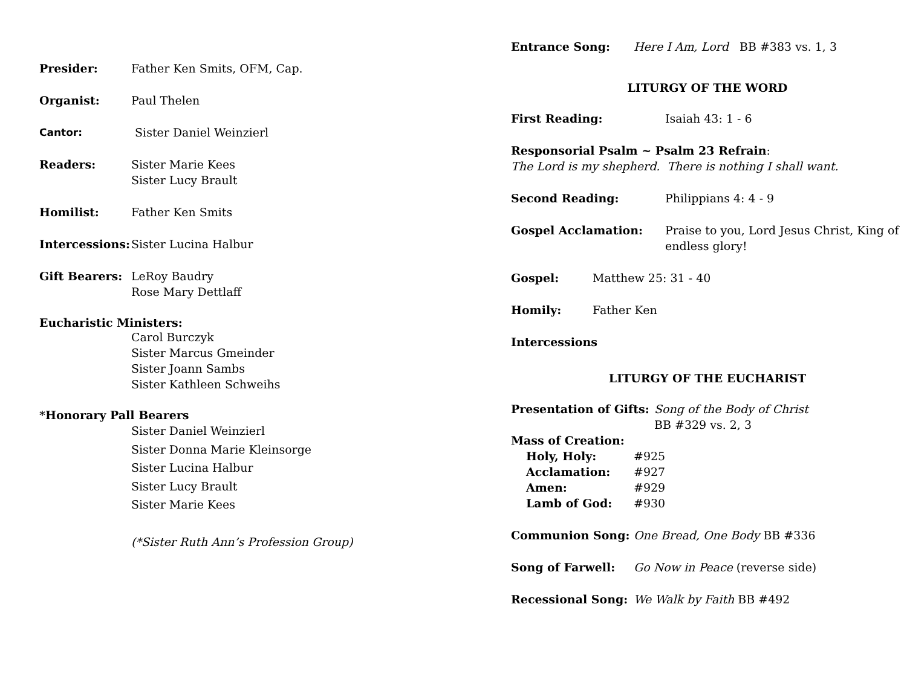Presider: Father Ken Smits, OFM, Cap.
Organist: Paul Thelen
Cantor: Sister Daniel Weinzierl
Readers: Sister Marie Kees
Sister Lucy Brault
Homilist: Father Ken Smits
Intercessions: Sister Lucina Halbur
Gift Bearers: LeRoy Baudry
Rose Mary Dettlaff
Eucharistic Ministers:
Carol Burczyk
Sister Marcus Gmeinder
Sister Joann Sambs
Sister Kathleen Schweihs
*Honorary Pall Bearers
Sister Daniel Weinzierl
Sister Donna Marie Kleinsorge
Sister Lucina Halbur
Sister Lucy Brault
Sister Marie Kees
(*Sister Ruth Ann’s Profession Group)
Entrance Song: Here I Am, Lord BB #383 vs. 1, 3
LITURGY OF THE WORD
First Reading: Isaiah 43: 1 - 6
Responsorial Psalm ~ Psalm 23 Refrain:
The Lord is my shepherd. There is nothing I shall want.
Second Reading: Philippians 4: 4 - 9
Gospel Acclamation: Praise to you, Lord Jesus Christ, King of endless glory!
Gospel: Matthew 25: 31 - 40
Homily: Father Ken
Intercessions
LITURGY OF THE EUCHARIST
Presentation of Gifts: Song of the Body of Christ
BB #329 vs. 2, 3
Mass of Creation:
Holy, Holy: #925
Acclamation: #927
Amen: #929
Lamb of God: #930
Communion Song: One Bread, One Body BB #336
Song of Farwell: Go Now in Peace (reverse side)
Recessional Song: We Walk by Faith BB #492